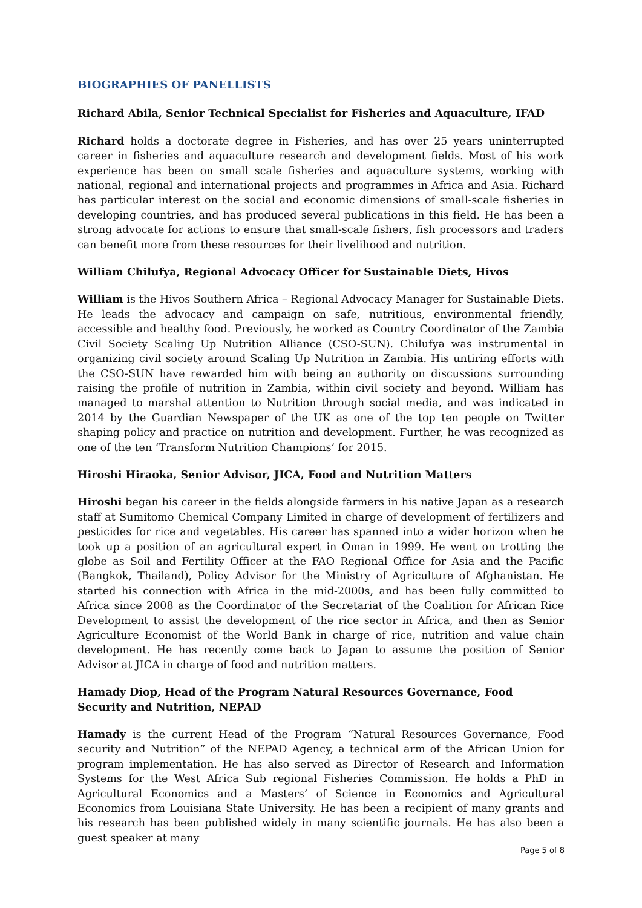BIOGRAPHIES OF PANELLISTS
Richard Abila, Senior Technical Specialist for Fisheries and Aquaculture, IFAD
Richard holds a doctorate degree in Fisheries, and has over 25 years uninterrupted career in fisheries and aquaculture research and development fields. Most of his work experience has been on small scale fisheries and aquaculture systems, working with national, regional and international projects and programmes in Africa and Asia. Richard has particular interest on the social and economic dimensions of small-scale fisheries in developing countries, and has produced several publications in this field. He has been a strong advocate for actions to ensure that small-scale fishers, fish processors and traders can benefit more from these resources for their livelihood and nutrition.
William Chilufya, Regional Advocacy Officer for Sustainable Diets, Hivos
William is the Hivos Southern Africa – Regional Advocacy Manager for Sustainable Diets. He leads the advocacy and campaign on safe, nutritious, environmental friendly, accessible and healthy food. Previously, he worked as Country Coordinator of the Zambia Civil Society Scaling Up Nutrition Alliance (CSO-SUN). Chilufya was instrumental in organizing civil society around Scaling Up Nutrition in Zambia. His untiring efforts with the CSO-SUN have rewarded him with being an authority on discussions surrounding raising the profile of nutrition in Zambia, within civil society and beyond. William has managed to marshal attention to Nutrition through social media, and was indicated in 2014 by the Guardian Newspaper of the UK as one of the top ten people on Twitter shaping policy and practice on nutrition and development. Further, he was recognized as one of the ten ‘Transform Nutrition Champions’ for 2015.
Hiroshi Hiraoka, Senior Advisor, JICA, Food and Nutrition Matters
Hiroshi began his career in the fields alongside farmers in his native Japan as a research staff at Sumitomo Chemical Company Limited in charge of development of fertilizers and pesticides for rice and vegetables. His career has spanned into a wider horizon when he took up a position of an agricultural expert in Oman in 1999. He went on trotting the globe as Soil and Fertility Officer at the FAO Regional Office for Asia and the Pacific (Bangkok, Thailand), Policy Advisor for the Ministry of Agriculture of Afghanistan. He started his connection with Africa in the mid-2000s, and has been fully committed to Africa since 2008 as the Coordinator of the Secretariat of the Coalition for African Rice Development to assist the development of the rice sector in Africa, and then as Senior Agriculture Economist of the World Bank in charge of rice, nutrition and value chain development. He has recently come back to Japan to assume the position of Senior Advisor at JICA in charge of food and nutrition matters.
Hamady Diop, Head of the Program Natural Resources Governance, Food Security and Nutrition, NEPAD
Hamady is the current Head of the Program “Natural Resources Governance, Food security and Nutrition” of the NEPAD Agency, a technical arm of the African Union for program implementation. He has also served as Director of Research and Information Systems for the West Africa Sub regional Fisheries Commission. He holds a PhD in Agricultural Economics and a Masters’ of Science in Economics and Agricultural Economics from Louisiana State University. He has been a recipient of many grants and his research has been published widely in many scientific journals. He has also been a guest speaker at many
Page 5 of 8